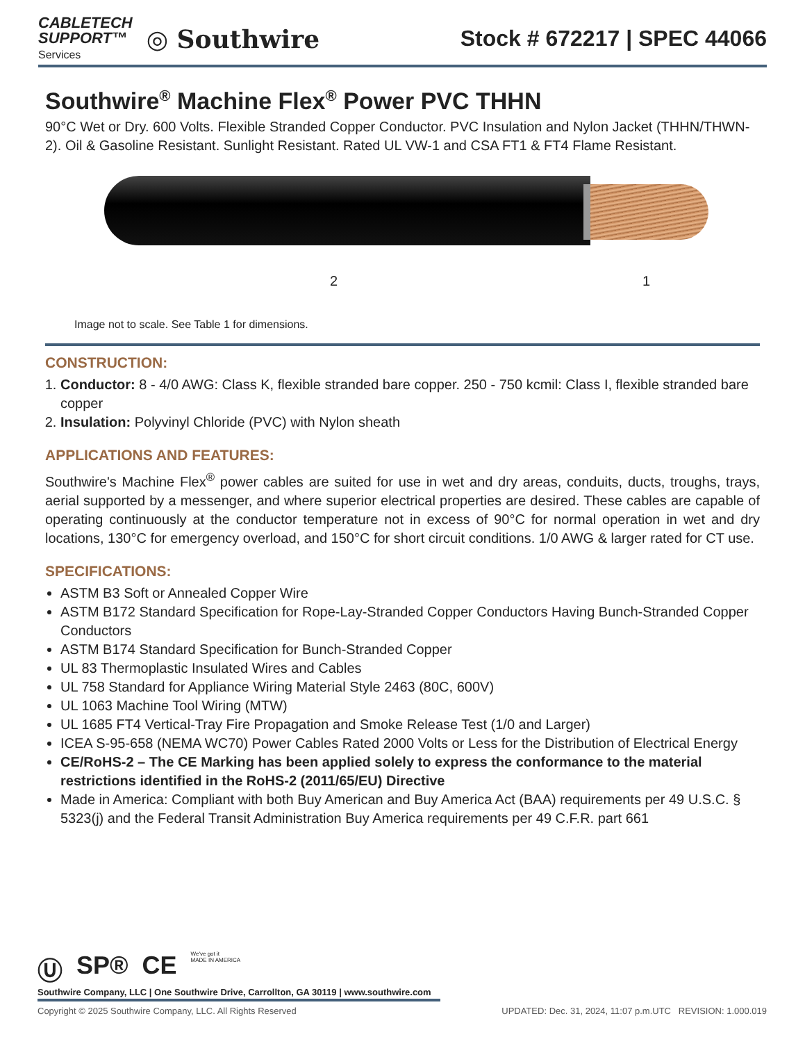CABLETECH
SUPPORT™
Services
◎ Southwire
Stock # 672217 | SPEC 44066
Southwire<sup>®</sup> Machine Flex<sup>®</sup> Power PVC THHN
90°C Wet or Dry. 600 Volts. Flexible Stranded Copper Conductor. PVC Insulation and Nylon Jacket (THHN/THWN-2). Oil & Gasoline Resistant. Sunlight Resistant. Rated UL VW-1 and CSA FT1 & FT4 Flame Resistant.
2 1
Image not to scale. See Table 1 for dimensions.
CONSTRUCTION:
1. Conductor: 8 - 4/0 AWG: Class K, flexible stranded bare copper. 250 - 750 kcmil: Class I, flexible stranded bare copper
2. Insulation: Polyvinyl Chloride (PVC) with Nylon sheath
APPLICATIONS AND FEATURES:
Southwire's Machine Flex<sup>®</sup> power cables are suited for use in wet and dry areas, conduits, ducts, troughs, trays, aerial supported by a messenger, and where superior electrical properties are desired. These cables are capable of operating continuously at the conductor temperature not in excess of 90°C for normal operation in wet and dry locations, 130°C for emergency overload, and 150°C for short circuit conditions. 1/0 AWG & larger rated for CT use.
SPECIFICATIONS:
ASTM B3 Soft or Annealed Copper Wire
ASTM B172 Standard Specification for Rope-Lay-Stranded Copper Conductors Having Bunch-Stranded Copper Conductors
ASTM B174 Standard Specification for Bunch-Stranded Copper
UL 83 Thermoplastic Insulated Wires and Cables
UL 758 Standard for Appliance Wiring Material Style 2463 (80C, 600V)
UL 1063 Machine Tool Wiring (MTW)
UL 1685 FT4 Vertical-Tray Fire Propagation and Smoke Release Test (1/0 and Larger)
ICEA S-95-658 (NEMA WC70) Power Cables Rated 2000 Volts or Less for the Distribution of Electrical Energy
CE/RoHS-2 – The CE Marking has been applied solely to express the conformance to the material restrictions identified in the RoHS-2 (2011/65/EU) Directive
Made in America: Compliant with both Buy American and Buy America Act (BAA) requirements per 49 U.S.C. § 5323(j) and the Federal Transit Administration Buy America requirements per 49 C.F.R. part 661
Ⓤ SP® CE We've got it
MADE IN AMERICA
Southwire Company, LLC | One Southwire Drive, Carrollton, GA 30119 | www.southwire.com
Copyright © 2025 Southwire Company, LLC. All Rights Reserved UPDATED: Dec. 31, 2024, 11:07 p.m.UTC REVISION: 1.000.019